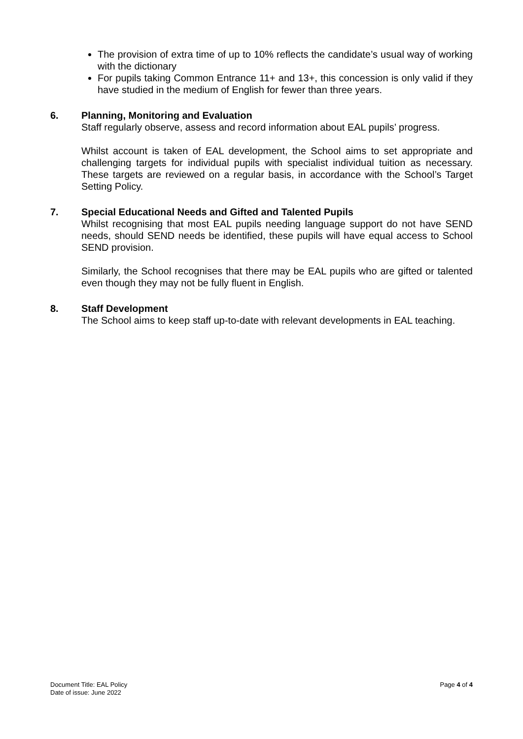The provision of extra time of up to 10% reflects the candidate’s usual way of working with the dictionary
For pupils taking Common Entrance 11+ and 13+, this concession is only valid if they have studied in the medium of English for fewer than three years.
6. Planning, Monitoring and Evaluation
Staff regularly observe, assess and record information about EAL pupils’ progress.
Whilst account is taken of EAL development, the School aims to set appropriate and challenging targets for individual pupils with specialist individual tuition as necessary. These targets are reviewed on a regular basis, in accordance with the School’s Target Setting Policy.
7. Special Educational Needs and Gifted and Talented Pupils
Whilst recognising that most EAL pupils needing language support do not have SEND needs, should SEND needs be identified, these pupils will have equal access to School SEND provision.
Similarly, the School recognises that there may be EAL pupils who are gifted or talented even though they may not be fully fluent in English.
8. Staff Development
The School aims to keep staff up-to-date with relevant developments in EAL teaching.
Document Title: EAL Policy
Date of issue: June 2022
Page 4 of 4